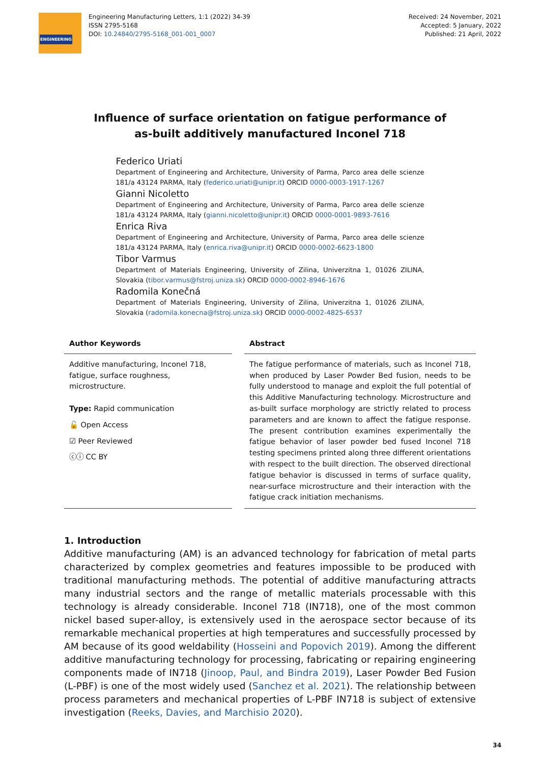ENGINEERING
Engineering Manufacturing Letters, 1:1 (2022) 34-39
ISSN 2795-5168
DOI: 10.24840/2795-5168_001-001_0007
Received: 24 November, 2021
Accepted: 5 January, 2022
Published: 21 April, 2022
Influence of surface orientation on fatigue performance of
as-built additively manufactured Inconel 718
Federico Uriati
Department of Engineering and Architecture, University of Parma, Parco area delle scienze 181/a 43124 PARMA, Italy (federico.uriati@unipr.it) ORCID 0000-0003-1917-1267
Gianni Nicoletto
Department of Engineering and Architecture, University of Parma, Parco area delle scienze 181/a 43124 PARMA, Italy (gianni.nicoletto@unipr.it) ORCID 0000-0001-9893-7616
Enrica Riva
Department of Engineering and Architecture, University of Parma, Parco area delle scienze 181/a 43124 PARMA, Italy (enrica.riva@unipr.it) ORCID 0000-0002-6623-1800
Tibor Varmus
Department of Materials Engineering, University of Zilina, Univerzitna 1, 01026 ZILINA, Slovakia (tibor.varmus@fstroj.uniza.sk) ORCID 0000-0002-8946-1676
Radomila Konečná
Department of Materials Engineering, University of Zilina, Univerzitna 1, 01026 ZILINA, Slovakia (radomila.konecna@fstroj.uniza.sk) ORCID 0000-0002-4825-6537
Author Keywords
Additive manufacturing, Inconel 718, fatigue, surface roughness, microstructure.
Type: Rapid communication
🔓 Open Access
☑ Peer Reviewed
ⓒⓘ CC BY
Abstract
The fatigue performance of materials, such as Inconel 718, when produced by Laser Powder Bed fusion, needs to be fully understood to manage and exploit the full potential of this Additive Manufacturing technology. Microstructure and as-built surface morphology are strictly related to process parameters and are known to affect the fatigue response. The present contribution examines experimentally the fatigue behavior of laser powder bed fused Inconel 718 testing specimens printed along three different orientations with respect to the built direction. The observed directional fatigue behavior is discussed in terms of surface quality, near-surface microstructure and their interaction with the fatigue crack initiation mechanisms.
1. Introduction
Additive manufacturing (AM) is an advanced technology for fabrication of metal parts characterized by complex geometries and features impossible to be produced with traditional manufacturing methods. The potential of additive manufacturing attracts many industrial sectors and the range of metallic materials processable with this technology is already considerable. Inconel 718 (IN718), one of the most common nickel based super-alloy, is extensively used in the aerospace sector because of its remarkable mechanical properties at high temperatures and successfully processed by AM because of its good weldability (Hosseini and Popovich 2019). Among the different additive manufacturing technology for processing, fabricating or repairing engineering components made of IN718 (Jinoop, Paul, and Bindra 2019), Laser Powder Bed Fusion (L-PBF) is one of the most widely used (Sanchez et al. 2021). The relationship between process parameters and mechanical properties of L-PBF IN718 is subject of extensive investigation (Reeks, Davies, and Marchisio 2020).
34